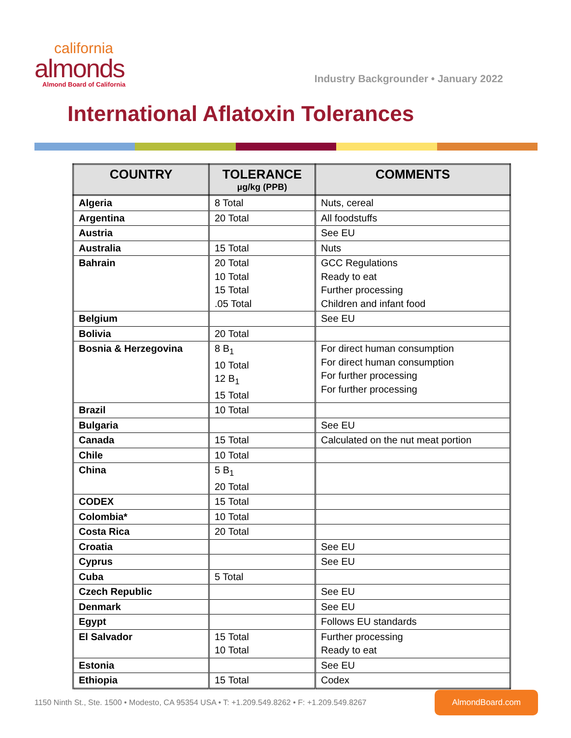california
almonds
Almond Board of California
Industry Backgrounder • January 2022
International Aflatoxin Tolerances
| COUNTRY | TOLERANCE µg/kg (PPB) | COMMENTS |
| --- | --- | --- |
| Algeria | 8 Total | Nuts, cereal |
| Argentina | 20 Total | All foodstuffs |
| Austria | | See EU |
| Australia | 15 Total | Nuts |
| Bahrain | 20 Total 10 Total 15 Total .05 Total | GCC Regulations Ready to eat Further processing Children and infant food |
| Belgium | | See EU |
| Bolivia | 20 Total | |
| Bosnia & Herzegovina | 8 B<sub>1</sub> 10 Total 12 B<sub>1</sub> 15 Total | For direct human consumption For direct human consumption For further processing For further processing |
| Brazil | 10 Total | |
| Bulgaria | | See EU |
| Canada | 15 Total | Calculated on the nut meat portion |
| Chile | 10 Total | |
| China | 5 B<sub>1</sub> 20 Total | |
| CODEX | 15 Total | |
| Colombia* | 10 Total | |
| Costa Rica | 20 Total | |
| Croatia | | See EU |
| Cyprus | | See EU |
| Cuba | 5 Total | |
| Czech Republic | | See EU |
| Denmark | | See EU |
| Egypt | | Follows EU standards |
| El Salvador | 15 Total 10 Total | Further processing Ready to eat |
| Estonia | | See EU |
| Ethiopia | 15 Total | Codex |
1150 Ninth St., Ste. 1500 • Modesto, CA 95354 USA • T: +1.209.549.8262 • F: +1.209.549.8267 AlmondBoard.com